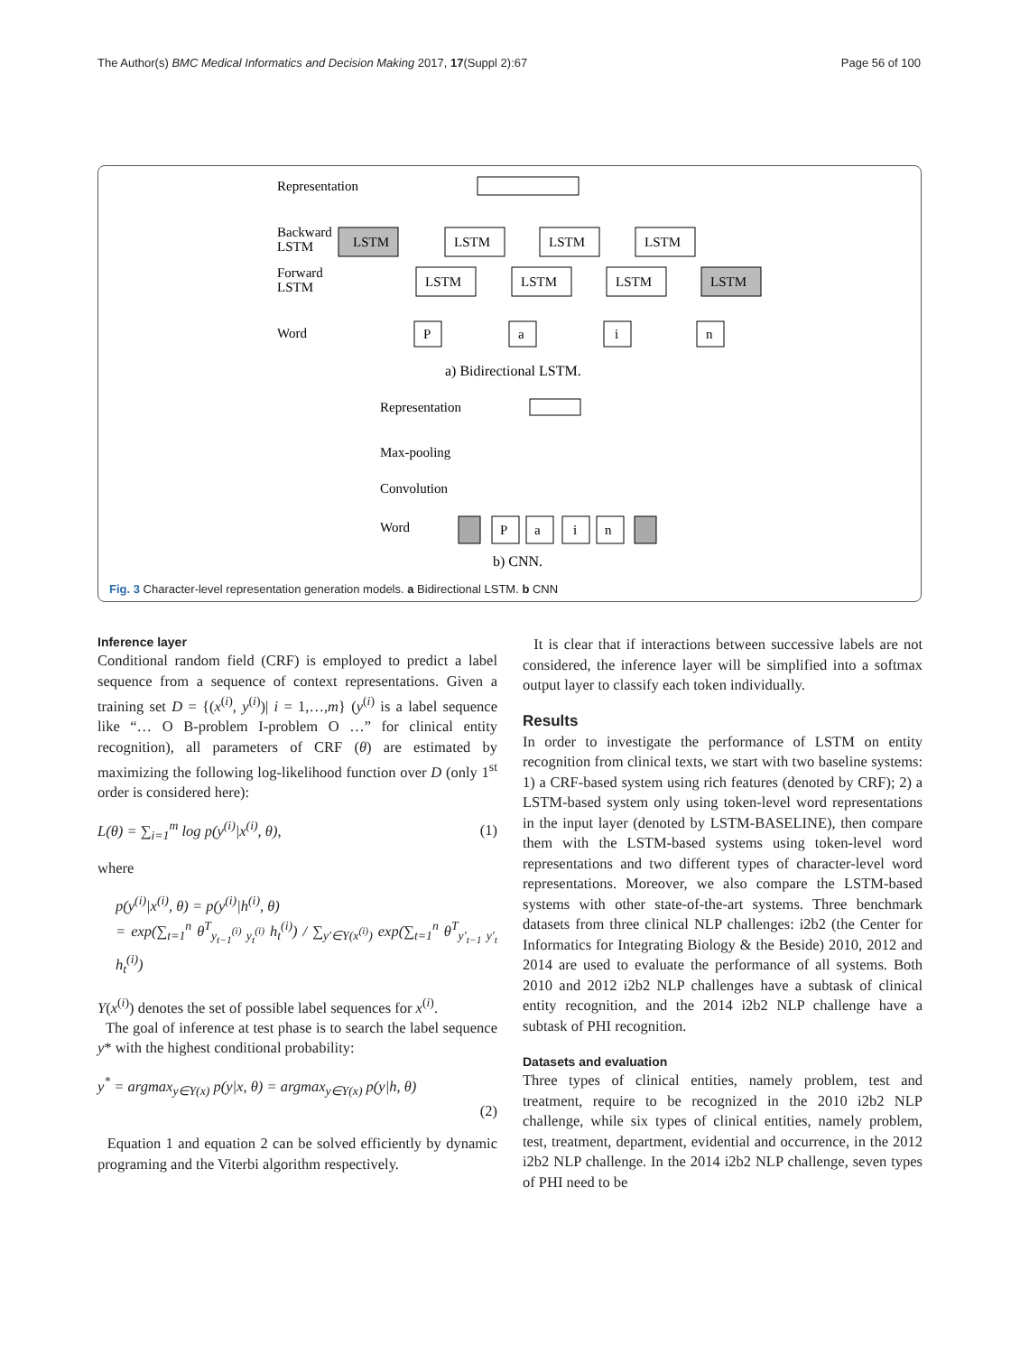The Author(s) BMC Medical Informatics and Decision Making 2017, 17(Suppl 2):67 Page 56 of 100
Representation
Backward
LSTM
Forward
LSTM
Word
LSTM
LSTM
LSTM
LSTM
LSTM
LSTM
LSTM
LSTM
P
a
i
n
a) Bidirectional LSTM.
Representation
Max-pooling
Convolution
Word
P
a
i
n
b) CNN.
Fig. 3 Character-level representation generation models. a Bidirectional LSTM. b CNN
Inference layer
Conditional random field (CRF) is employed to predict a label sequence from a sequence of context representations. Given a training set D = {(x<sup>(i)</sup>, y<sup>(i)</sup>)| i = 1,…,m} (y<sup>(i)</sup> is a label sequence like “… O B-problem I-problem O …” for clinical entity recognition), all parameters of CRF (θ) are estimated by maximizing the following log-likelihood function over D (only 1<sup>st</sup> order is considered here):
L(θ) = ∑<sub>i=1</sub><sup>m</sup> log p(y<sup>(i)</sup>|x<sup>(i)</sup>, θ), (1)
where
p(y<sup>(i)</sup>|x<sup>(i)</sup>, θ) = p(y<sup>(i)</sup>|h<sup>(i)</sup>, θ)
= exp(∑<sub>t=1</sub><sup>n</sup> θ<sup>T</sup><sub>y<sub>t−1</sub><sup>(i)</sup> y<sub>t</sub><sup>(i)</sup></sub> h<sub>t</sub><sup>(i)</sup>) / ∑<sub>y′∈Y(x<sup>(i)</sup>)</sub> exp(∑<sub>t=1</sub><sup>n</sup> θ<sup>T</sup><sub>y′<sub>t−1</sub> y′<sub>t</sub></sub> h<sub>t</sub><sup>(i)</sup>)
Y(x<sup>(i)</sup>) denotes the set of possible label sequences for x<sup>(i)</sup>.
The goal of inference at test phase is to search the label sequence y* with the highest conditional probability:
y<sup>*</sup> = argmax<sub>y∈Y(x)</sub> p(y|x, θ) = argmax<sub>y∈Y(x)</sub> p(y|h, θ)
(2)
Equation 1 and equation 2 can be solved efficiently by dynamic programing and the Viterbi algorithm respectively.
It is clear that if interactions between successive labels are not considered, the inference layer will be simplified into a softmax output layer to classify each token individually.
Results
In order to investigate the performance of LSTM on entity recognition from clinical texts, we start with two baseline systems: 1) a CRF-based system using rich features (denoted by CRF); 2) a LSTM-based system only using token-level word representations in the input layer (denoted by LSTM-BASELINE), then compare them with the LSTM-based systems using token-level word representations and two different types of character-level word representations. Moreover, we also compare the LSTM-based systems with other state-of-the-art systems. Three benchmark datasets from three clinical NLP challenges: i2b2 (the Center for Informatics for Integrating Biology & the Beside) 2010, 2012 and 2014 are used to evaluate the performance of all systems. Both 2010 and 2012 i2b2 NLP challenges have a subtask of clinical entity recognition, and the 2014 i2b2 NLP challenge have a subtask of PHI recognition.
Datasets and evaluation
Three types of clinical entities, namely problem, test and treatment, require to be recognized in the 2010 i2b2 NLP challenge, while six types of clinical entities, namely problem, test, treatment, department, evidential and occurrence, in the 2012 i2b2 NLP challenge. In the 2014 i2b2 NLP challenge, seven types of PHI need to be